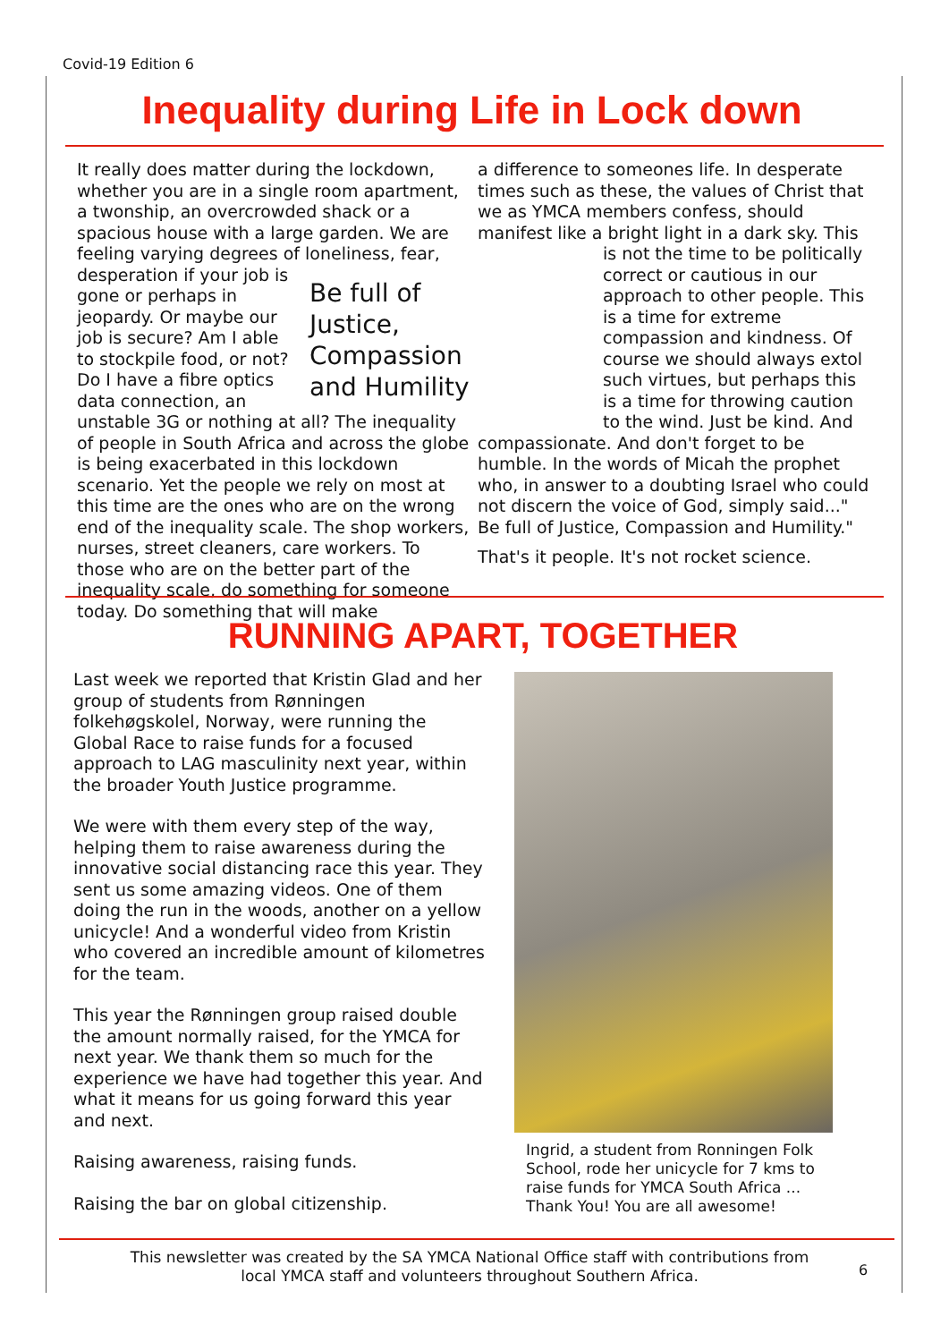Covid-19 Edition 6
Inequality during Life in Lock down
It really does matter during the lockdown, whether you are in a single room apartment, a twonship, an overcrowded shack or a spacious house with a large garden. We are feeling varying degrees of loneliness,
Be full of Justice, Compassion and Humility
fear, desperation if your job is gone or perhaps in jeopardy. Or maybe our job is secure? Am I able to stockpile food, or not? Do I have a fibre optics data connection, an unstable 3G or nothing at all? The inequality of people in South Africa and across the globe is being exacerbated in this lockdown scenario. Yet the people we rely on most at this time are the ones who are on the wrong end of the inequality scale. The shop workers, nurses, street cleaners, care workers. To those who are on the better part of the inequality scale, do something for someone today. Do something that will make
a difference to someones life. In desperate times such as these, the values of Christ that we as YMCA members confess, should manifest like a bright light in a dark sky. This is not the time to be politically correct or cautious in our approach to other people. This is a time for extreme compassion and kindness. Of course we should always extol such virtues, but perhaps this is a time for throwing caution to the wind. Just be kind. And compassionate. And don't forget to be humble. In the words of Micah the prophet who, in answer to a doubting Israel who could not discern the voice of God, simply said..." Be full of Justice, Compassion and Humility."
That's it people. It's not rocket science.
RUNNING APART, TOGETHER
Last week we reported that Kristin Glad and her group of students from Rønningen folkehøgskolel, Norway, were running the Global Race to raise funds for a focused approach to LAG masculinity next year, within the broader Youth Justice programme.
We were with them every step of the way, helping them to raise awareness during the innovative social distancing race this year. They sent us some amazing videos. One of them doing the run in the woods, another on a yellow unicycle! And a wonderful video from Kristin who covered an incredible amount of kilometres for the team.
This year the Rønningen group raised double the amount normally raised, for the YMCA for next year. We thank them so much for the experience we have had together this year. And what it means for us going forward this year and next.
Raising awareness, raising funds.
Raising the bar on global citizenship.
Ingrid, a student from Ronningen Folk School, rode her unicycle for 7 kms to raise funds for YMCA South Africa ... Thank You! You are all awesome!
This newsletter was created by the SA YMCA National Office staff with contributions from local YMCA staff and volunteers throughout Southern Africa.
6